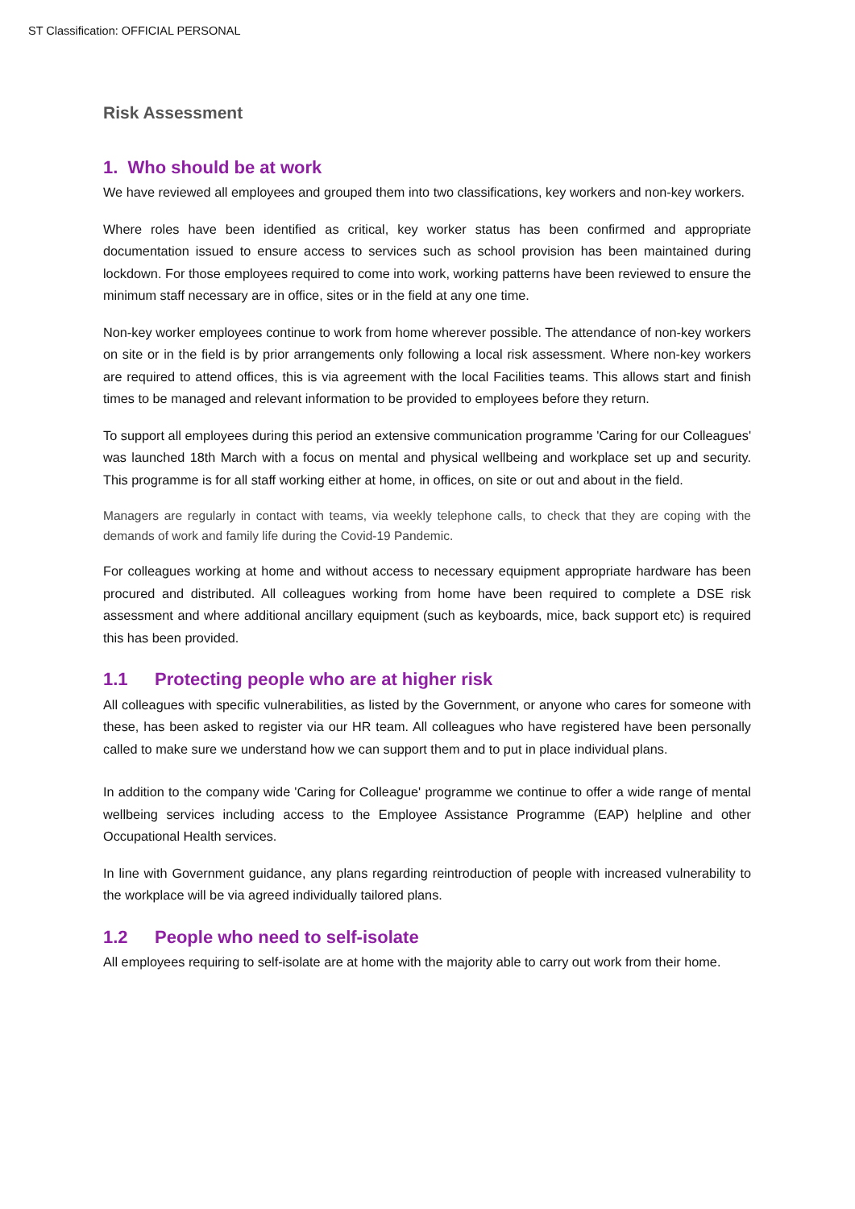ST Classification: OFFICIAL PERSONAL
Risk Assessment
1. Who should be at work
We have reviewed all employees and grouped them into two classifications, key workers and non-key workers.
Where roles have been identified as critical, key worker status has been confirmed and appropriate documentation issued to ensure access to services such as school provision has been maintained during lockdown. For those employees required to come into work, working patterns have been reviewed to ensure the minimum staff necessary are in office, sites or in the field at any one time.
Non-key worker employees continue to work from home wherever possible. The attendance of non-key workers on site or in the field is by prior arrangements only following a local risk assessment. Where non-key workers are required to attend offices, this is via agreement with the local Facilities teams. This allows start and finish times to be managed and relevant information to be provided to employees before they return.
To support all employees during this period an extensive communication programme 'Caring for our Colleagues' was launched 18th March with a focus on mental and physical wellbeing and workplace set up and security. This programme is for all staff working either at home, in offices, on site or out and about in the field.
Managers are regularly in contact with teams, via weekly telephone calls, to check that they are coping with the demands of work and family life during the Covid-19 Pandemic.
For colleagues working at home and without access to necessary equipment appropriate hardware has been procured and distributed. All colleagues working from home have been required to complete a DSE risk assessment and where additional ancillary equipment (such as keyboards, mice, back support etc) is required this has been provided.
1.1 Protecting people who are at higher risk
All colleagues with specific vulnerabilities, as listed by the Government, or anyone who cares for someone with these, has been asked to register via our HR team. All colleagues who have registered have been personally called to make sure we understand how we can support them and to put in place individual plans.
In addition to the company wide 'Caring for Colleague' programme we continue to offer a wide range of mental wellbeing services including access to the Employee Assistance Programme (EAP) helpline and other Occupational Health services.
In line with Government guidance, any plans regarding reintroduction of people with increased vulnerability to the workplace will be via agreed individually tailored plans.
1.2 People who need to self-isolate
All employees requiring to self-isolate are at home with the majority able to carry out work from their home.